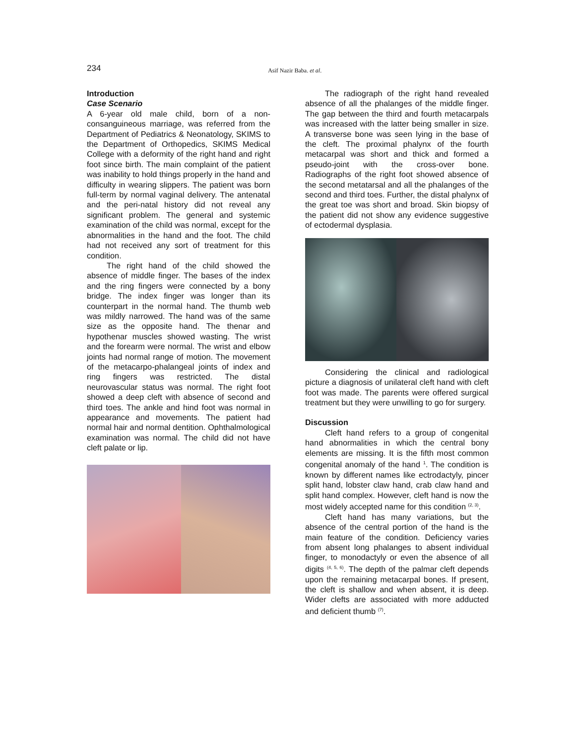234 Asif Nazir Baba. et al.
Introduction
Case Scenario
A 6-year old male child, born of a non-consanguineous marriage, was referred from the Department of Pediatrics & Neonatology, SKIMS to the Department of Orthopedics, SKIMS Medical College with a deformity of the right hand and right foot since birth. The main complaint of the patient was inability to hold things properly in the hand and difficulty in wearing slippers. The patient was born full-term by normal vaginal delivery. The antenatal and the peri-natal history did not reveal any significant problem. The general and systemic examination of the child was normal, except for the abnormalities in the hand and the foot. The child had not received any sort of treatment for this condition.
The right hand of the child showed the absence of middle finger. The bases of the index and the ring fingers were connected by a bony bridge. The index finger was longer than its counterpart in the normal hand. The thumb web was mildly narrowed. The hand was of the same size as the opposite hand. The thenar and hypothenar muscles showed wasting. The wrist and the forearm were normal. The wrist and elbow joints had normal range of motion. The movement of the metacarpo-phalangeal joints of index and ring fingers was restricted. The distal neurovascular status was normal. The right foot showed a deep cleft with absence of second and third toes. The ankle and hind foot was normal in appearance and movements. The patient had normal hair and normal dentition. Ophthalmological examination was normal. The child did not have cleft palate or lip.
The radiograph of the right hand revealed absence of all the phalanges of the middle finger. The gap between the third and fourth metacarpals was increased with the latter being smaller in size. A transverse bone was seen lying in the base of the cleft. The proximal phalynx of the fourth metacarpal was short and thick and formed a pseudo-joint with the cross-over bone. Radiographs of the right foot showed absence of the second metatarsal and all the phalanges of the second and third toes. Further, the distal phalynx of the great toe was short and broad. Skin biopsy of the patient did not show any evidence suggestive of ectodermal dysplasia.
Considering the clinical and radiological picture a diagnosis of unilateral cleft hand with cleft foot was made. The parents were offered surgical treatment but they were unwilling to go for surgery.
Discussion
Cleft hand refers to a group of congenital hand abnormalities in which the central bony elements are missing. It is the fifth most common congenital anomaly of the hand <sup>1</sup>. The condition is known by different names like ectrodactyly, pincer split hand, lobster claw hand, crab claw hand and split hand complex. However, cleft hand is now the most widely accepted name for this condition <sup>(2, 3)</sup>.
Cleft hand has many variations, but the absence of the central portion of the hand is the main feature of the condition. Deficiency varies from absent long phalanges to absent individual finger, to monodactyly or even the absence of all digits <sup>(4, 5, 6)</sup>. The depth of the palmar cleft depends upon the remaining metacarpal bones. If present, the cleft is shallow and when absent, it is deep. Wider clefts are associated with more adducted and deficient thumb <sup>(7)</sup>.